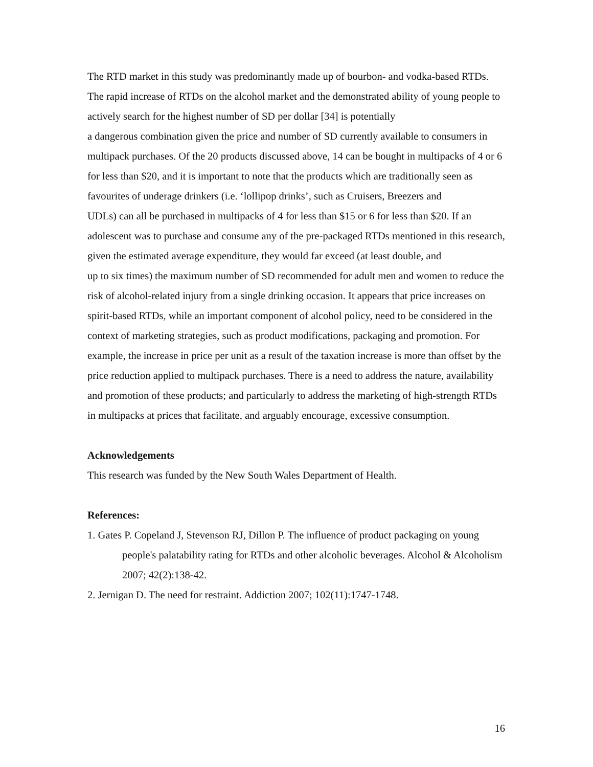The RTD market in this study was predominantly made up of bourbon- and vodka-based RTDs. The rapid increase of RTDs on the alcohol market and the demonstrated ability of young people to actively search for the highest number of SD per dollar [34] is potentially
a dangerous combination given the price and number of SD currently available to consumers in multipack purchases. Of the 20 products discussed above, 14 can be bought in multipacks of 4 or 6 for less than $20, and it is important to note that the products which are traditionally seen as favourites of underage drinkers (i.e. ‘lollipop drinks’, such as Cruisers, Breezers and
UDLs) can all be purchased in multipacks of 4 for less than $15 or 6 for less than $20. If an adolescent was to purchase and consume any of the pre-packaged RTDs mentioned in this research, given the estimated average expenditure, they would far exceed (at least double, and
up to six times) the maximum number of SD recommended for adult men and women to reduce the risk of alcohol-related injury from a single drinking occasion. It appears that price increases on spirit-based RTDs, while an important component of alcohol policy, need to be considered in the context of marketing strategies, such as product modifications, packaging and promotion. For example, the increase in price per unit as a result of the taxation increase is more than offset by the price reduction applied to multipack purchases. There is a need to address the nature, availability and promotion of these products; and particularly to address the marketing of high-strength RTDs in multipacks at prices that facilitate, and arguably encourage, excessive consumption.
Acknowledgements
This research was funded by the New South Wales Department of Health.
References:
1. Gates P. Copeland J, Stevenson RJ, Dillon P. The influence of product packaging on young people's palatability rating for RTDs and other alcoholic beverages. Alcohol & Alcoholism 2007; 42(2):138-42.
2. Jernigan D. The need for restraint. Addiction 2007; 102(11):1747-1748.
16